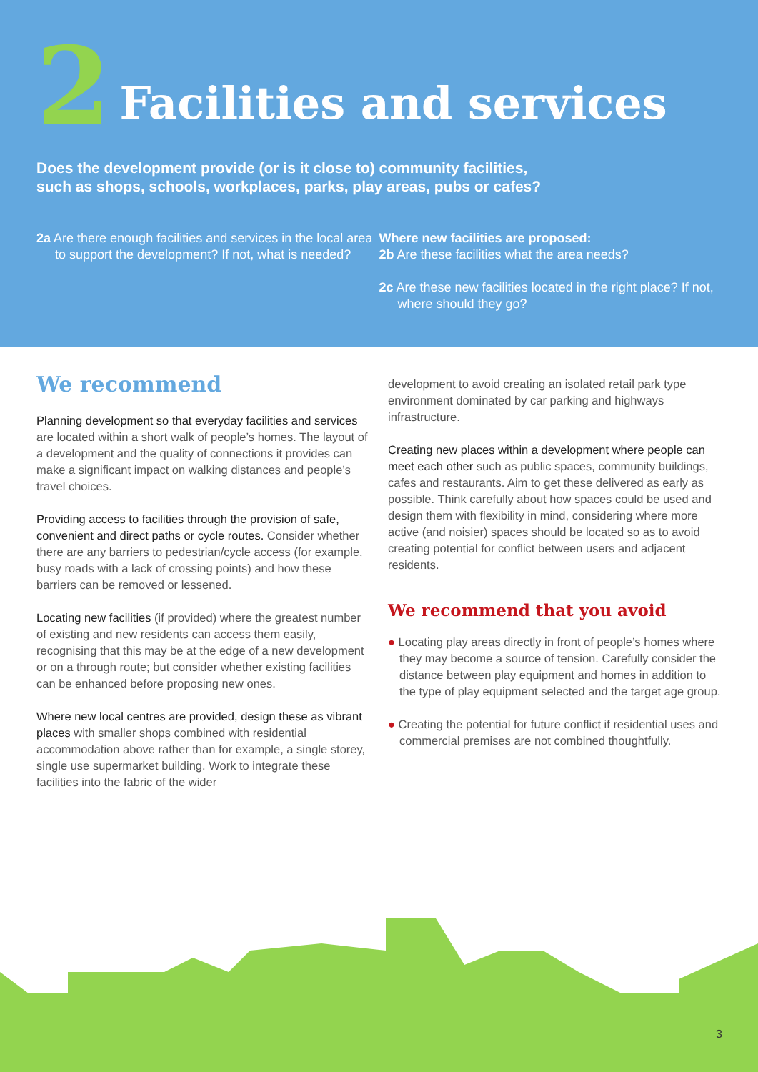2 Facilities and services
Does the development provide (or is it close to) community facilities,
such as shops, schools, workplaces, parks, play areas, pubs or cafes?
2a Are there enough facilities and services in the local area to support the development? If not, what is needed?
Where new facilities are proposed:
2b Are these facilities what the area needs?
2c Are these new facilities located in the right place? If not, where should they go?
We recommend
Planning development so that everyday facilities and services are located within a short walk of people’s homes. The layout of a development and the quality of connections it provides can make a significant impact on walking distances and people’s travel choices.
Providing access to facilities through the provision of safe, convenient and direct paths or cycle routes. Consider whether there are any barriers to pedestrian/cycle access (for example, busy roads with a lack of crossing points) and how these barriers can be removed or lessened.
Locating new facilities (if provided) where the greatest number of existing and new residents can access them easily, recognising that this may be at the edge of a new development or on a through route; but consider whether existing facilities can be enhanced before proposing new ones.
Where new local centres are provided, design these as vibrant places with smaller shops combined with residential accommodation above rather than for example, a single storey, single use supermarket building. Work to integrate these facilities into the fabric of the wider
development to avoid creating an isolated retail park type environment dominated by car parking and highways infrastructure.
Creating new places within a development where people can meet each other such as public spaces, community buildings, cafes and restaurants. Aim to get these delivered as early as possible. Think carefully about how spaces could be used and design them with flexibility in mind, considering where more active (and noisier) spaces should be located so as to avoid creating potential for conflict between users and adjacent residents.
We recommend that you avoid
● Locating play areas directly in front of people’s homes where they may become a source of tension. Carefully consider the distance between play equipment and homes in addition to the type of play equipment selected and the target age group.
● Creating the potential for future conflict if residential uses and commercial premises are not combined thoughtfully.
3